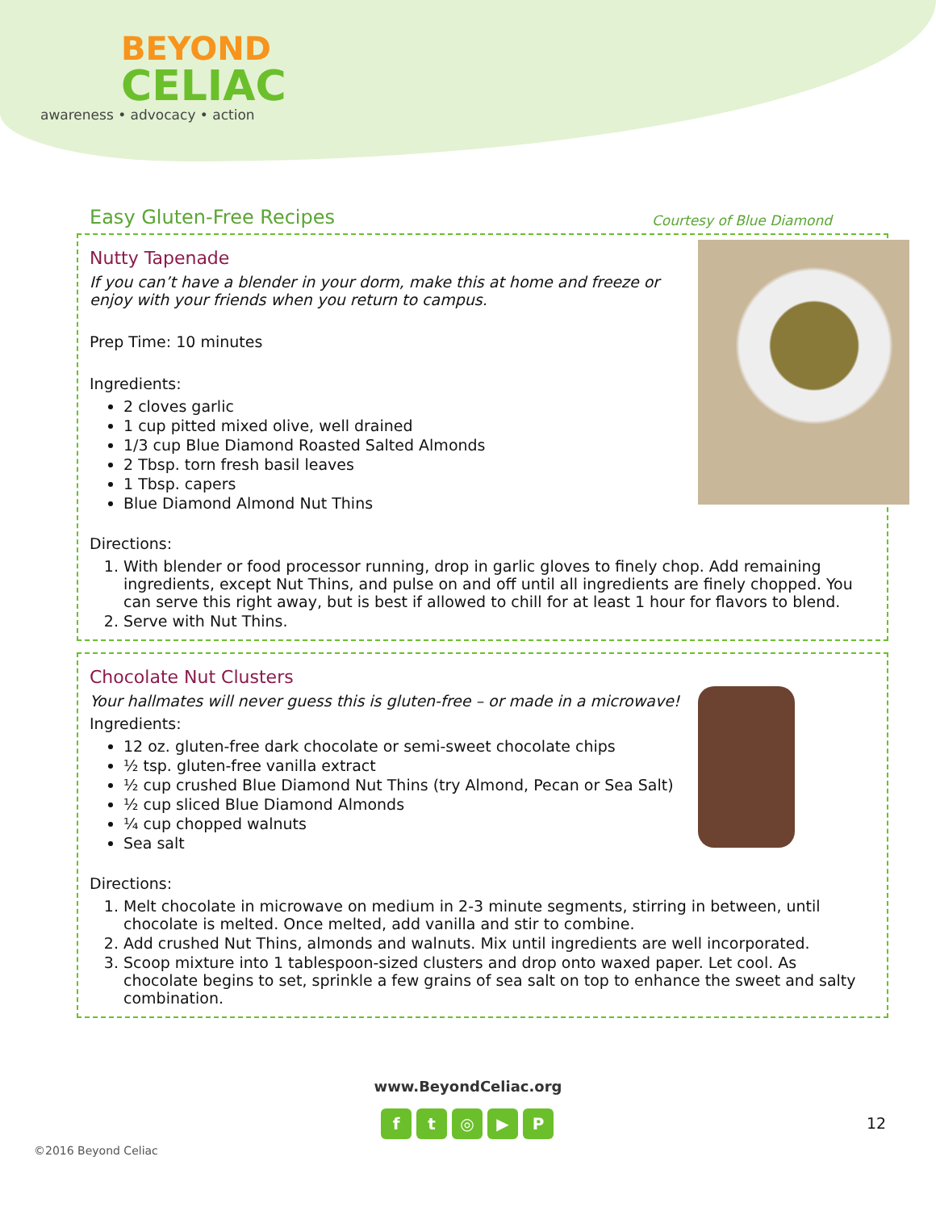BEYOND
CELIAC
awareness • advocacy • action
Easy Gluten-Free Recipes Courtesy of Blue Diamond
Nutty Tapenade
If you can’t have a blender in your dorm, make this at home and freeze or enjoy with your friends when you return to campus.
Prep Time: 10 minutes
Ingredients:
2 cloves garlic
1 cup pitted mixed olive, well drained
1/3 cup Blue Diamond Roasted Salted Almonds
2 Tbsp. torn fresh basil leaves
1 Tbsp. capers
Blue Diamond Almond Nut Thins
Directions:
1. With blender or food processor running, drop in garlic gloves to finely chop. Add remaining ingredients, except Nut Thins, and pulse on and off until all ingredients are finely chopped. You can serve this right away, but is best if allowed to chill for at least 1 hour for flavors to blend.
2. Serve with Nut Thins.
Chocolate Nut Clusters
Your hallmates will never guess this is gluten-free – or made in a microwave!
Ingredients:
12 oz. gluten-free dark chocolate or semi-sweet chocolate chips
½ tsp. gluten-free vanilla extract
½ cup crushed Blue Diamond Nut Thins (try Almond, Pecan or Sea Salt)
½ cup sliced Blue Diamond Almonds
¼ cup chopped walnuts
Sea salt
Directions:
1. Melt chocolate in microwave on medium in 2-3 minute segments, stirring in between, until chocolate is melted. Once melted, add vanilla and stir to combine.
2. Add crushed Nut Thins, almonds and walnuts. Mix until ingredients are well incorporated.
3. Scoop mixture into 1 tablespoon-sized clusters and drop onto waxed paper. Let cool. As chocolate begins to set, sprinkle a few grains of sea salt on top to enhance the sweet and salty combination.
www.BeyondCeliac.org
ft ◎ ▶ P 12
©2016 Beyond Celiac